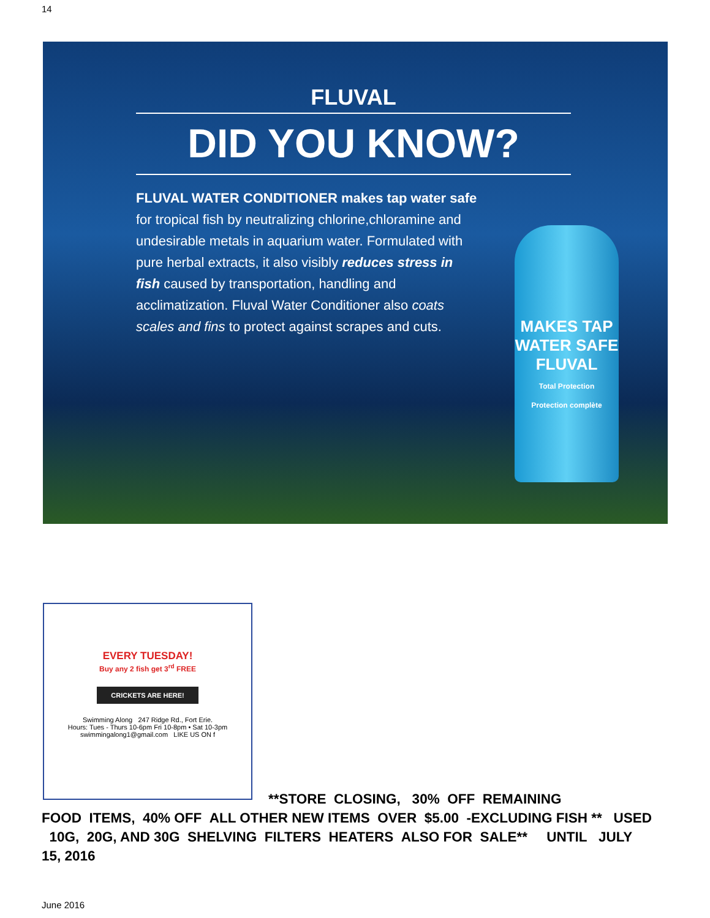14
FLUVAL
DID YOU KNOW?
FLUVAL WATER CONDITIONER makes tap water safe for tropical fish by neutralizing chlorine,chloramine and undesirable metals in aquarium water. Formulated with pure herbal extracts, it also visibly reduces stress in fish caused by transportation, handling and acclimatization. Fluval Water Conditioner also coats scales and fins to protect against scrapes and cuts.
MAKES TAP WATER SAFE
FLUVAL
Total Protection
Protection complète
EVERY TUESDAY!
Buy any 2 fish get 3<sup>rd</sup> FREE
CRICKETS ARE HERE!
Swimming Along 247 Ridge Rd., Fort Erie.
Hours: Tues - Thurs 10-6pm Fri 10-8pm • Sat 10-3pm
swimmingalong1@gmail.com LIKE US ON f
**STORE CLOSING, 30% OFF REMAINING
FOOD ITEMS, 40% OFF ALL OTHER NEW ITEMS OVER $5.00 -EXCLUDING FISH ** USED 10G, 20G, AND 30G SHELVING FILTERS HEATERS ALSO FOR SALE** UNTIL JULY 15, 2016
June 2016